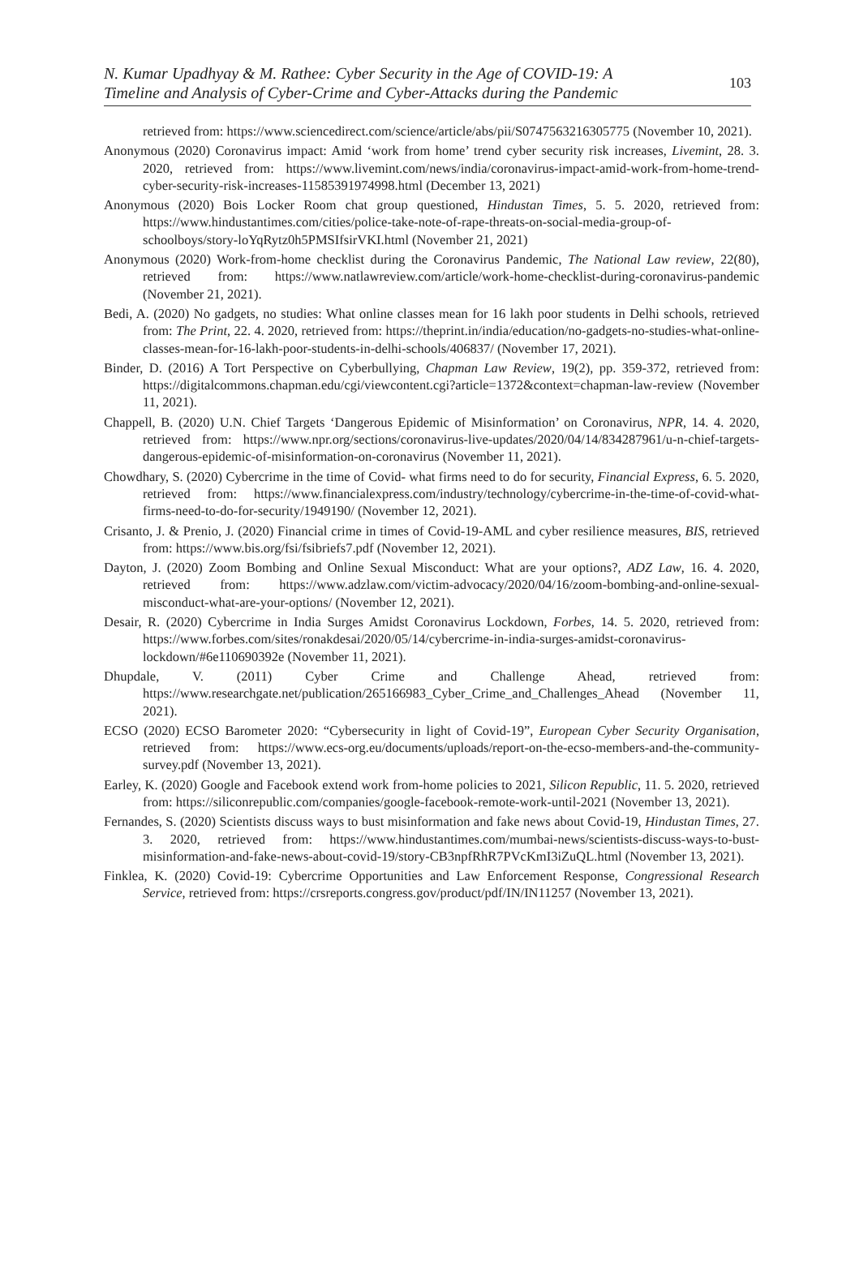N. Kumar Upadhyay & M. Rathee: Cyber Security in the Age of COVID-19: A
Timeline and Analysis of Cyber-Crime and Cyber-Attacks during the Pandemic
103
retrieved from: https://www.sciencedirect.com/science/article/abs/pii/S0747563216305775 (November 10, 2021).
Anonymous (2020) Coronavirus impact: Amid ‘work from home’ trend cyber security risk increases, Livemint, 28. 3. 2020, retrieved from: https://www.livemint.com/news/india/coronavirus-impact-amid-work-from-home-trend-cyber-security-risk-increases-11585391974998.html (December 13, 2021)
Anonymous (2020) Bois Locker Room chat group questioned, Hindustan Times, 5. 5. 2020, retrieved from: https://www.hindustantimes.com/cities/police-take-note-of-rape-threats-on-social-media-group-of-schoolboys/story-loYqRytz0h5PMSIfsirVKI.html (November 21, 2021)
Anonymous (2020) Work-from-home checklist during the Coronavirus Pandemic, The National Law review, 22(80), retrieved from: https://www.natlawreview.com/article/work-home-checklist-during-coronavirus-pandemic (November 21, 2021).
Bedi, A. (2020) No gadgets, no studies: What online classes mean for 16 lakh poor students in Delhi schools, retrieved from: The Print, 22. 4. 2020, retrieved from: https://theprint.in/india/education/no-gadgets-no-studies-what-online-classes-mean-for-16-lakh-poor-students-in-delhi-schools/406837/ (November 17, 2021).
Binder, D. (2016) A Tort Perspective on Cyberbullying, Chapman Law Review, 19(2), pp. 359-372, retrieved from: https://digitalcommons.chapman.edu/cgi/viewcontent.cgi?article=1372&context=chapman-law-review (November 11, 2021).
Chappell, B. (2020) U.N. Chief Targets ‘Dangerous Epidemic of Misinformation’ on Coronavirus, NPR, 14. 4. 2020, retrieved from: https://www.npr.org/sections/coronavirus-live-updates/2020/04/14/834287961/u-n-chief-targets-dangerous-epidemic-of-misinformation-on-coronavirus (November 11, 2021).
Chowdhary, S. (2020) Cybercrime in the time of Covid- what firms need to do for security, Financial Express, 6. 5. 2020, retrieved from: https://www.financialexpress.com/industry/technology/cybercrime-in-the-time-of-covid-what-firms-need-to-do-for-security/1949190/ (November 12, 2021).
Crisanto, J. & Prenio, J. (2020) Financial crime in times of Covid-19-AML and cyber resilience measures, BIS, retrieved from: https://www.bis.org/fsi/fsibriefs7.pdf (November 12, 2021).
Dayton, J. (2020) Zoom Bombing and Online Sexual Misconduct: What are your options?, ADZ Law, 16. 4. 2020, retrieved from: https://www.adzlaw.com/victim-advocacy/2020/04/16/zoom-bombing-and-online-sexual-misconduct-what-are-your-options/ (November 12, 2021).
Desair, R. (2020) Cybercrime in India Surges Amidst Coronavirus Lockdown, Forbes, 14. 5. 2020, retrieved from: https://www.forbes.com/sites/ronakdesai/2020/05/14/cybercrime-in-india-surges-amidst-coronavirus-lockdown/#6e110690392e (November 11, 2021).
Dhupdale, V. (2011) Cyber Crime and Challenge Ahead, retrieved from: https://www.researchgate.net/publication/265166983_Cyber_Crime_and_Challenges_Ahead (November 11, 2021).
ECSO (2020) ECSO Barometer 2020: “Cybersecurity in light of Covid-19”, European Cyber Security Organisation, retrieved from: https://www.ecs-org.eu/documents/uploads/report-on-the-ecso-members-and-the-community-survey.pdf (November 13, 2021).
Earley, K. (2020) Google and Facebook extend work from-home policies to 2021, Silicon Republic, 11. 5. 2020, retrieved from: https://siliconrepublic.com/companies/google-facebook-remote-work-until-2021 (November 13, 2021).
Fernandes, S. (2020) Scientists discuss ways to bust misinformation and fake news about Covid-19, Hindustan Times, 27. 3. 2020, retrieved from: https://www.hindustantimes.com/mumbai-news/scientists-discuss-ways-to-bust-misinformation-and-fake-news-about-covid-19/story-CB3npfRhR7PVcKmI3iZuQL.html (November 13, 2021).
Finklea, K. (2020) Covid-19: Cybercrime Opportunities and Law Enforcement Response, Congressional Research Service, retrieved from: https://crsreports.congress.gov/product/pdf/IN/IN11257 (November 13, 2021).